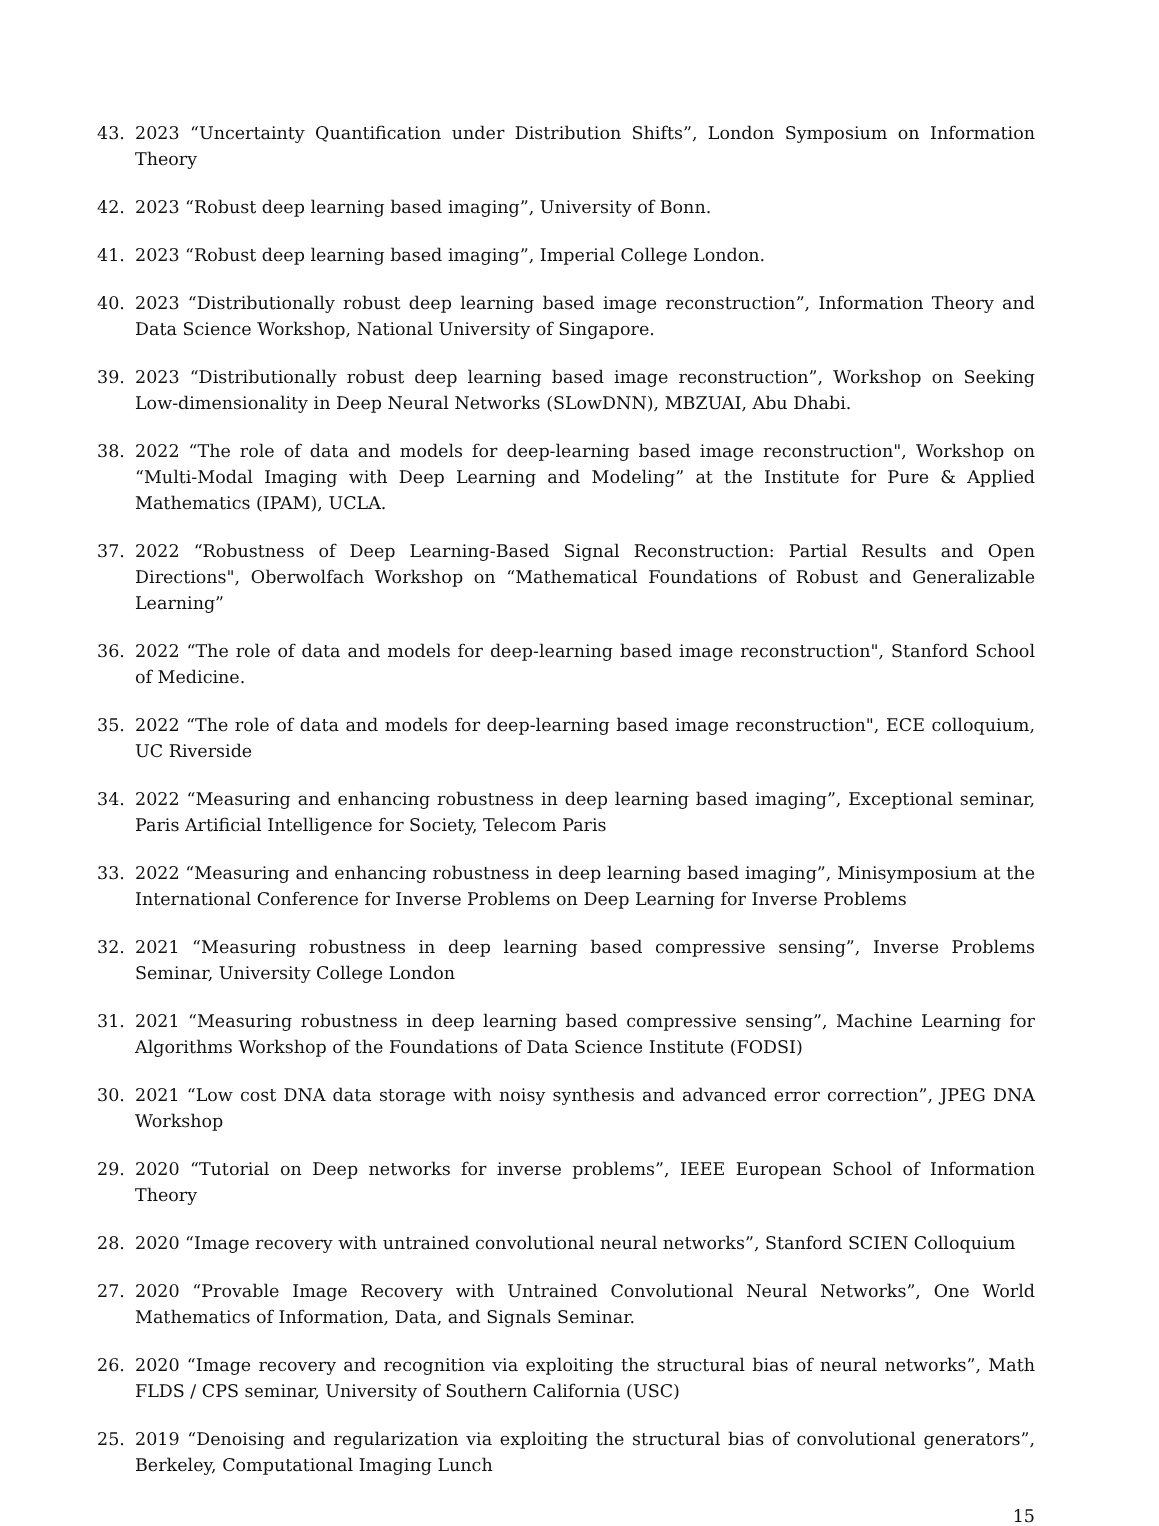43. 2023 “Uncertainty Quantification under Distribution Shifts”, London Symposium on Information Theory
42. 2023 “Robust deep learning based imaging”, University of Bonn.
41. 2023 “Robust deep learning based imaging”, Imperial College London.
40. 2023 “Distributionally robust deep learning based image reconstruction”, Information Theory and Data Science Workshop, National University of Singapore.
39. 2023 “Distributionally robust deep learning based image reconstruction”, Workshop on Seeking Low-dimensionality in Deep Neural Networks (SLowDNN), MBZUAI, Abu Dhabi.
38. 2022 “The role of data and models for deep-learning based image reconstruction", Workshop on “Multi-Modal Imaging with Deep Learning and Modeling” at the Institute for Pure & Applied Mathematics (IPAM), UCLA.
37. 2022 “Robustness of Deep Learning-Based Signal Reconstruction: Partial Results and Open Directions", Oberwolfach Workshop on “Mathematical Foundations of Robust and Generalizable Learning”
36. 2022 “The role of data and models for deep-learning based image reconstruction", Stanford School of Medicine.
35. 2022 “The role of data and models for deep-learning based image reconstruction", ECE colloquium, UC Riverside
34. 2022 “Measuring and enhancing robustness in deep learning based imaging”, Exceptional seminar, Paris Artificial Intelligence for Society, Telecom Paris
33. 2022 “Measuring and enhancing robustness in deep learning based imaging”, Minisymposium at the International Conference for Inverse Problems on Deep Learning for Inverse Problems
32. 2021 “Measuring robustness in deep learning based compressive sensing”, Inverse Problems Seminar, University College London
31. 2021 “Measuring robustness in deep learning based compressive sensing”, Machine Learning for Algorithms Workshop of the Foundations of Data Science Institute (FODSI)
30. 2021 “Low cost DNA data storage with noisy synthesis and advanced error correction”, JPEG DNA Workshop
29. 2020 “Tutorial on Deep networks for inverse problems”, IEEE European School of Information Theory
28. 2020 “Image recovery with untrained convolutional neural networks”, Stanford SCIEN Colloquium
27. 2020 “Provable Image Recovery with Untrained Convolutional Neural Networks”, One World Mathematics of Information, Data, and Signals Seminar.
26. 2020 “Image recovery and recognition via exploiting the structural bias of neural networks”, Math FLDS / CPS seminar, University of Southern California (USC)
25. 2019 “Denoising and regularization via exploiting the structural bias of convolutional generators”, Berkeley, Computational Imaging Lunch
15